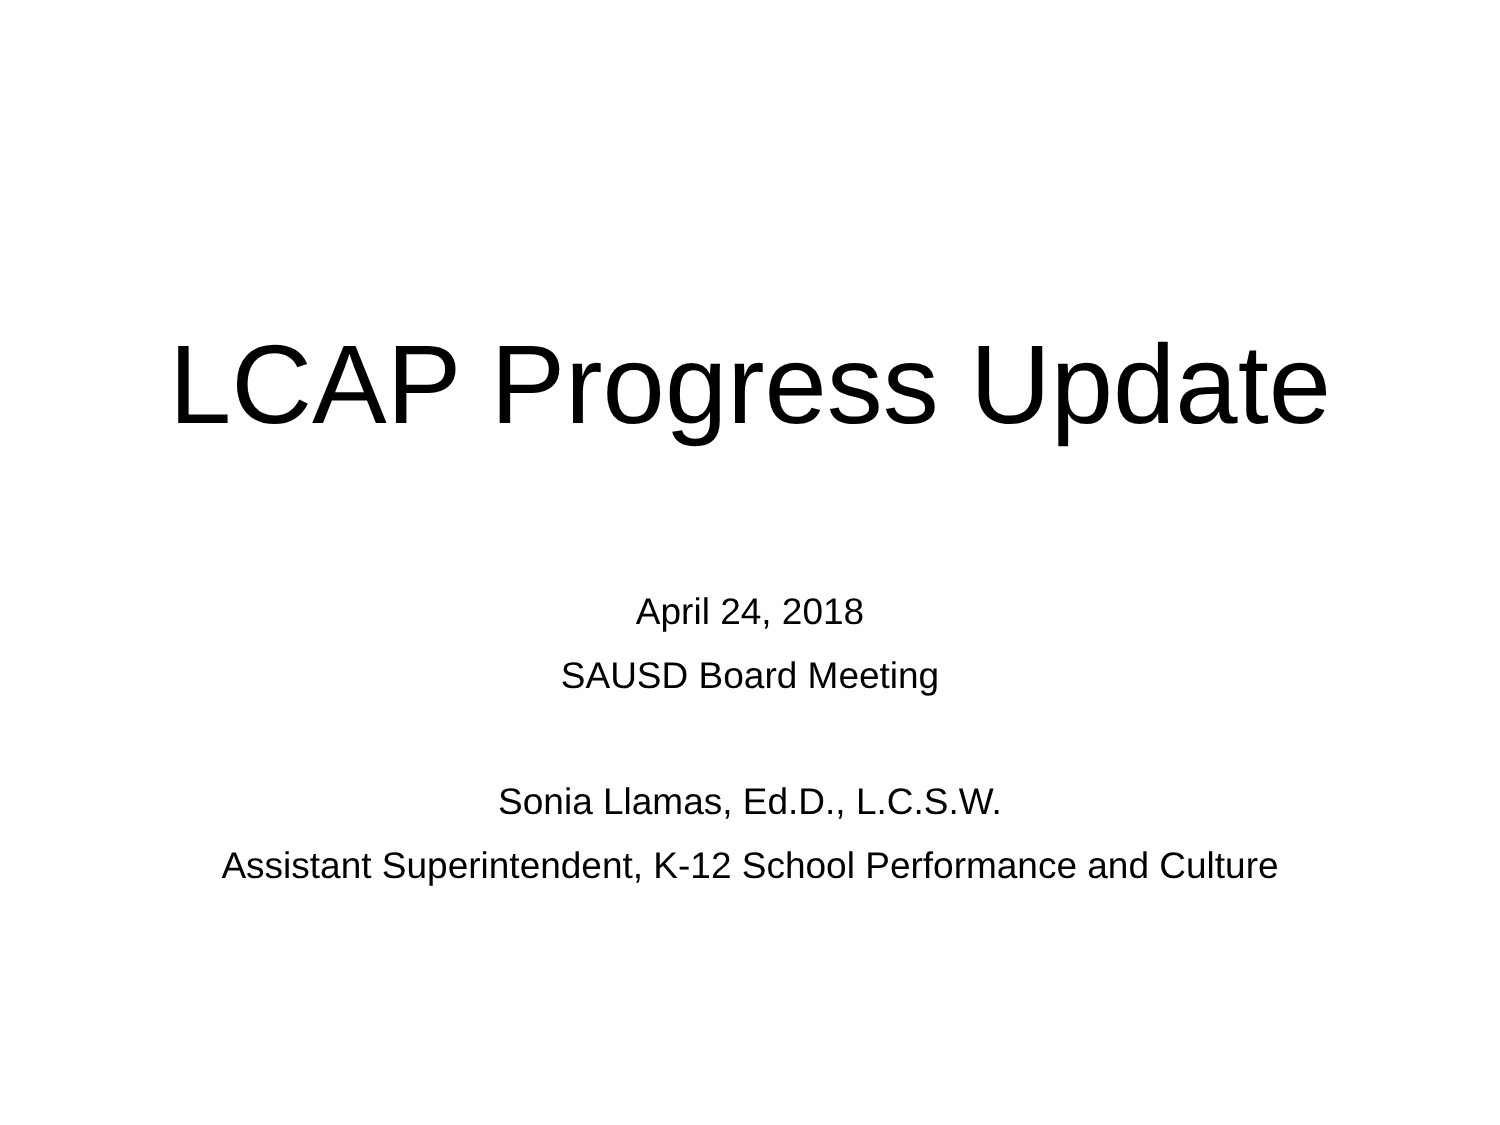LCAP Progress Update
April 24, 2018
SAUSD Board Meeting
Sonia Llamas, Ed.D., L.C.S.W.
Assistant Superintendent, K-12 School Performance and Culture